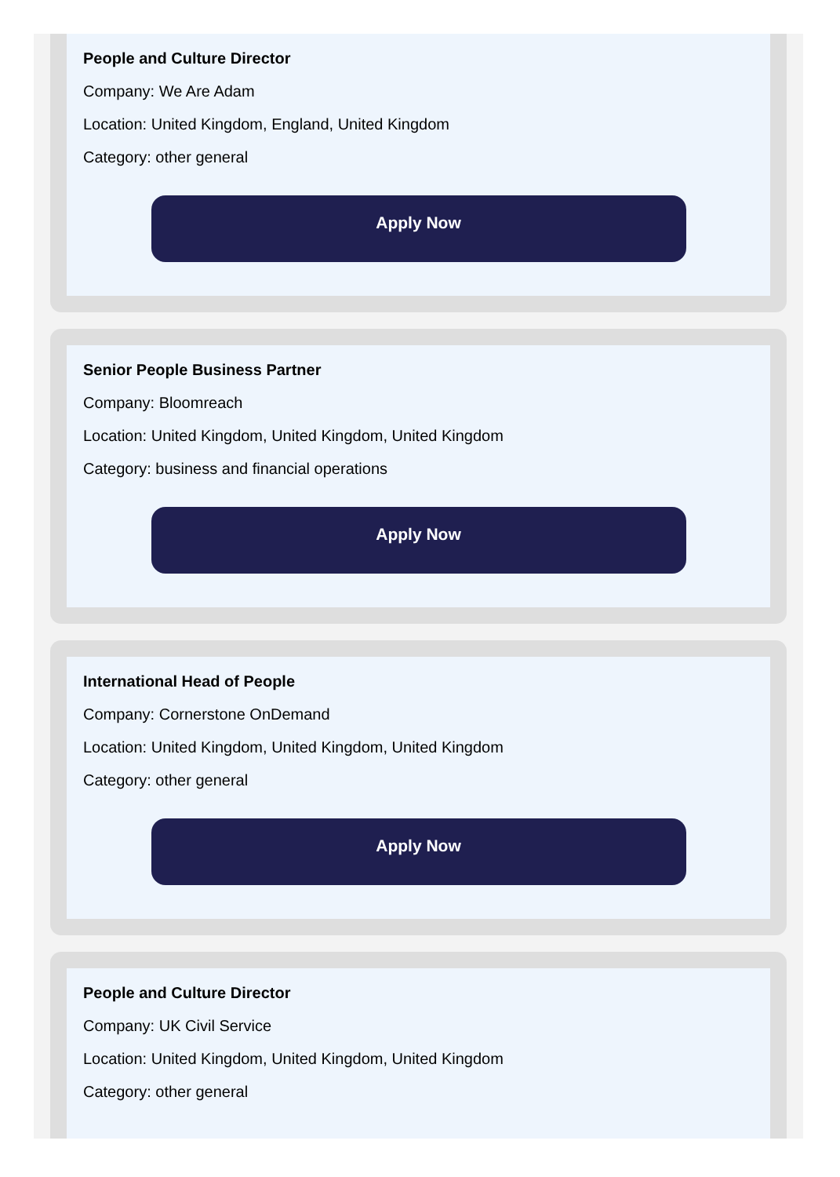People and Culture Director
Company: We Are Adam
Location: United Kingdom, England, United Kingdom
Category: other general
Apply Now
Senior People Business Partner
Company: Bloomreach
Location: United Kingdom, United Kingdom, United Kingdom
Category: business and financial operations
Apply Now
International Head of People
Company: Cornerstone OnDemand
Location: United Kingdom, United Kingdom, United Kingdom
Category: other general
Apply Now
People and Culture Director
Company: UK Civil Service
Location: United Kingdom, United Kingdom, United Kingdom
Category: other general